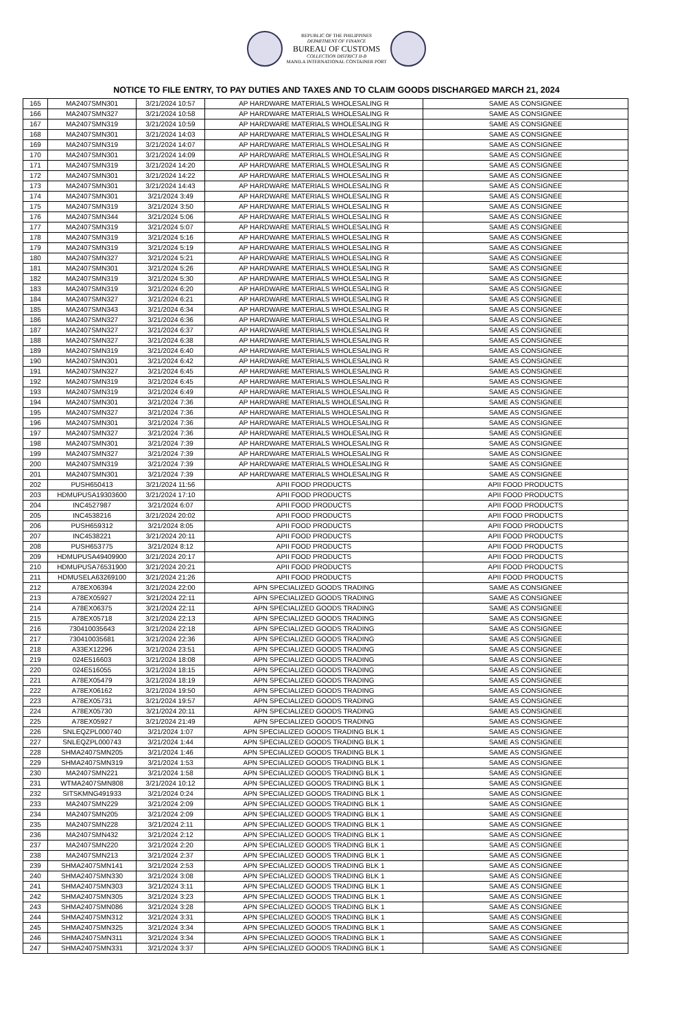REPUBLIC OF THE PHILIPPINES
DEPARTMENT OF FINANCE
BUREAU OF CUSTOMS
COLLECTION DISTRICT II-B
MANILA INTERNATIONAL CONTAINER PORT
NOTICE TO FILE ENTRY, TO PAY DUTIES AND TAXES AND TO CLAIM GOODS DISCHARGED MARCH 21, 2024
| 165 | MA2407SMN301 | 3/21/2024 10:57 | AP HARDWARE MATERIALS WHOLESALING R | SAME AS CONSIGNEE |
| 166 | MA2407SMN327 | 3/21/2024 10:58 | AP HARDWARE MATERIALS WHOLESALING R | SAME AS CONSIGNEE |
| 167 | MA2407SMN319 | 3/21/2024 10:59 | AP HARDWARE MATERIALS WHOLESALING R | SAME AS CONSIGNEE |
| 168 | MA2407SMN301 | 3/21/2024 14:03 | AP HARDWARE MATERIALS WHOLESALING R | SAME AS CONSIGNEE |
| 169 | MA2407SMN319 | 3/21/2024 14:07 | AP HARDWARE MATERIALS WHOLESALING R | SAME AS CONSIGNEE |
| 170 | MA2407SMN301 | 3/21/2024 14:09 | AP HARDWARE MATERIALS WHOLESALING R | SAME AS CONSIGNEE |
| 171 | MA2407SMN319 | 3/21/2024 14:20 | AP HARDWARE MATERIALS WHOLESALING R | SAME AS CONSIGNEE |
| 172 | MA2407SMN301 | 3/21/2024 14:22 | AP HARDWARE MATERIALS WHOLESALING R | SAME AS CONSIGNEE |
| 173 | MA2407SMN301 | 3/21/2024 14:43 | AP HARDWARE MATERIALS WHOLESALING R | SAME AS CONSIGNEE |
| 174 | MA2407SMN301 | 3/21/2024 3:49 | AP HARDWARE MATERIALS WHOLESALING R | SAME AS CONSIGNEE |
| 175 | MA2407SMN319 | 3/21/2024 3:50 | AP HARDWARE MATERIALS WHOLESALING R | SAME AS CONSIGNEE |
| 176 | MA2407SMN344 | 3/21/2024 5:06 | AP HARDWARE MATERIALS WHOLESALING R | SAME AS CONSIGNEE |
| 177 | MA2407SMN319 | 3/21/2024 5:07 | AP HARDWARE MATERIALS WHOLESALING R | SAME AS CONSIGNEE |
| 178 | MA2407SMN319 | 3/21/2024 5:16 | AP HARDWARE MATERIALS WHOLESALING R | SAME AS CONSIGNEE |
| 179 | MA2407SMN319 | 3/21/2024 5:19 | AP HARDWARE MATERIALS WHOLESALING R | SAME AS CONSIGNEE |
| 180 | MA2407SMN327 | 3/21/2024 5:21 | AP HARDWARE MATERIALS WHOLESALING R | SAME AS CONSIGNEE |
| 181 | MA2407SMN301 | 3/21/2024 5:26 | AP HARDWARE MATERIALS WHOLESALING R | SAME AS CONSIGNEE |
| 182 | MA2407SMN319 | 3/21/2024 5:30 | AP HARDWARE MATERIALS WHOLESALING R | SAME AS CONSIGNEE |
| 183 | MA2407SMN319 | 3/21/2024 6:20 | AP HARDWARE MATERIALS WHOLESALING R | SAME AS CONSIGNEE |
| 184 | MA2407SMN327 | 3/21/2024 6:21 | AP HARDWARE MATERIALS WHOLESALING R | SAME AS CONSIGNEE |
| 185 | MA2407SMN343 | 3/21/2024 6:34 | AP HARDWARE MATERIALS WHOLESALING R | SAME AS CONSIGNEE |
| 186 | MA2407SMN327 | 3/21/2024 6:36 | AP HARDWARE MATERIALS WHOLESALING R | SAME AS CONSIGNEE |
| 187 | MA2407SMN327 | 3/21/2024 6:37 | AP HARDWARE MATERIALS WHOLESALING R | SAME AS CONSIGNEE |
| 188 | MA2407SMN327 | 3/21/2024 6:38 | AP HARDWARE MATERIALS WHOLESALING R | SAME AS CONSIGNEE |
| 189 | MA2407SMN319 | 3/21/2024 6:40 | AP HARDWARE MATERIALS WHOLESALING R | SAME AS CONSIGNEE |
| 190 | MA2407SMN301 | 3/21/2024 6:42 | AP HARDWARE MATERIALS WHOLESALING R | SAME AS CONSIGNEE |
| 191 | MA2407SMN327 | 3/21/2024 6:45 | AP HARDWARE MATERIALS WHOLESALING R | SAME AS CONSIGNEE |
| 192 | MA2407SMN319 | 3/21/2024 6:45 | AP HARDWARE MATERIALS WHOLESALING R | SAME AS CONSIGNEE |
| 193 | MA2407SMN319 | 3/21/2024 6:49 | AP HARDWARE MATERIALS WHOLESALING R | SAME AS CONSIGNEE |
| 194 | MA2407SMN301 | 3/21/2024 7:36 | AP HARDWARE MATERIALS WHOLESALING R | SAME AS CONSIGNEE |
| 195 | MA2407SMN327 | 3/21/2024 7:36 | AP HARDWARE MATERIALS WHOLESALING R | SAME AS CONSIGNEE |
| 196 | MA2407SMN301 | 3/21/2024 7:36 | AP HARDWARE MATERIALS WHOLESALING R | SAME AS CONSIGNEE |
| 197 | MA2407SMN327 | 3/21/2024 7:36 | AP HARDWARE MATERIALS WHOLESALING R | SAME AS CONSIGNEE |
| 198 | MA2407SMN301 | 3/21/2024 7:39 | AP HARDWARE MATERIALS WHOLESALING R | SAME AS CONSIGNEE |
| 199 | MA2407SMN327 | 3/21/2024 7:39 | AP HARDWARE MATERIALS WHOLESALING R | SAME AS CONSIGNEE |
| 200 | MA2407SMN319 | 3/21/2024 7:39 | AP HARDWARE MATERIALS WHOLESALING R | SAME AS CONSIGNEE |
| 201 | MA2407SMN301 | 3/21/2024 7:39 | AP HARDWARE MATERIALS WHOLESALING R | SAME AS CONSIGNEE |
| 202 | PUSH650413 | 3/21/2024 11:56 | APII FOOD PRODUCTS | APII FOOD PRODUCTS |
| 203 | HDMUPUSA19303600 | 3/21/2024 17:10 | APII FOOD PRODUCTS | APII FOOD PRODUCTS |
| 204 | INC4527987 | 3/21/2024 6:07 | APII FOOD PRODUCTS | APII FOOD PRODUCTS |
| 205 | INC4538216 | 3/21/2024 20:02 | APII FOOD PRODUCTS | APII FOOD PRODUCTS |
| 206 | PUSH659312 | 3/21/2024 8:05 | APII FOOD PRODUCTS | APII FOOD PRODUCTS |
| 207 | INC4538221 | 3/21/2024 20:11 | APII FOOD PRODUCTS | APII FOOD PRODUCTS |
| 208 | PUSH653775 | 3/21/2024 8:12 | APII FOOD PRODUCTS | APII FOOD PRODUCTS |
| 209 | HDMUPUSA49409900 | 3/21/2024 20:17 | APII FOOD PRODUCTS | APII FOOD PRODUCTS |
| 210 | HDMUPUSA76531900 | 3/21/2024 20:21 | APII FOOD PRODUCTS | APII FOOD PRODUCTS |
| 211 | HDMUSELA63269100 | 3/21/2024 21:26 | APII FOOD PRODUCTS | APII FOOD PRODUCTS |
| 212 | A78EX06394 | 3/21/2024 22:00 | APN SPECIALIZED GOODS TRADING | SAME AS CONSIGNEE |
| 213 | A78EX05927 | 3/21/2024 22:11 | APN SPECIALIZED GOODS TRADING | SAME AS CONSIGNEE |
| 214 | A78EX06375 | 3/21/2024 22:11 | APN SPECIALIZED GOODS TRADING | SAME AS CONSIGNEE |
| 215 | A78EX05718 | 3/21/2024 22:13 | APN SPECIALIZED GOODS TRADING | SAME AS CONSIGNEE |
| 216 | 730410035643 | 3/21/2024 22:18 | APN SPECIALIZED GOODS TRADING | SAME AS CONSIGNEE |
| 217 | 730410035681 | 3/21/2024 22:36 | APN SPECIALIZED GOODS TRADING | SAME AS CONSIGNEE |
| 218 | A33EX12296 | 3/21/2024 23:51 | APN SPECIALIZED GOODS TRADING | SAME AS CONSIGNEE |
| 219 | 024E516603 | 3/21/2024 18:08 | APN SPECIALIZED GOODS TRADING | SAME AS CONSIGNEE |
| 220 | 024E516055 | 3/21/2024 18:15 | APN SPECIALIZED GOODS TRADING | SAME AS CONSIGNEE |
| 221 | A78EX05479 | 3/21/2024 18:19 | APN SPECIALIZED GOODS TRADING | SAME AS CONSIGNEE |
| 222 | A78EX06162 | 3/21/2024 19:50 | APN SPECIALIZED GOODS TRADING | SAME AS CONSIGNEE |
| 223 | A78EX05731 | 3/21/2024 19:57 | APN SPECIALIZED GOODS TRADING | SAME AS CONSIGNEE |
| 224 | A78EX05730 | 3/21/2024 20:11 | APN SPECIALIZED GOODS TRADING | SAME AS CONSIGNEE |
| 225 | A78EX05927 | 3/21/2024 21:49 | APN SPECIALIZED GOODS TRADING | SAME AS CONSIGNEE |
| 226 | SNLEQZPL000740 | 3/21/2024 1:07 | APN SPECIALIZED GOODS TRADING BLK 1 | SAME AS CONSIGNEE |
| 227 | SNLEQZPL000743 | 3/21/2024 1:44 | APN SPECIALIZED GOODS TRADING BLK 1 | SAME AS CONSIGNEE |
| 228 | SHMA2407SMN205 | 3/21/2024 1:46 | APN SPECIALIZED GOODS TRADING BLK 1 | SAME AS CONSIGNEE |
| 229 | SHMA2407SMN319 | 3/21/2024 1:53 | APN SPECIALIZED GOODS TRADING BLK 1 | SAME AS CONSIGNEE |
| 230 | MA2407SMN221 | 3/21/2024 1:58 | APN SPECIALIZED GOODS TRADING BLK 1 | SAME AS CONSIGNEE |
| 231 | WTMA2407SMN808 | 3/21/2024 10:12 | APN SPECIALIZED GOODS TRADING BLK 1 | SAME AS CONSIGNEE |
| 232 | SITSKMNG491933 | 3/21/2024 0:24 | APN SPECIALIZED GOODS TRADING BLK 1 | SAME AS CONSIGNEE |
| 233 | MA2407SMN229 | 3/21/2024 2:09 | APN SPECIALIZED GOODS TRADING BLK 1 | SAME AS CONSIGNEE |
| 234 | MA2407SMN205 | 3/21/2024 2:09 | APN SPECIALIZED GOODS TRADING BLK 1 | SAME AS CONSIGNEE |
| 235 | MA2407SMN228 | 3/21/2024 2:11 | APN SPECIALIZED GOODS TRADING BLK 1 | SAME AS CONSIGNEE |
| 236 | MA2407SMN432 | 3/21/2024 2:12 | APN SPECIALIZED GOODS TRADING BLK 1 | SAME AS CONSIGNEE |
| 237 | MA2407SMN220 | 3/21/2024 2:20 | APN SPECIALIZED GOODS TRADING BLK 1 | SAME AS CONSIGNEE |
| 238 | MA2407SMN213 | 3/21/2024 2:37 | APN SPECIALIZED GOODS TRADING BLK 1 | SAME AS CONSIGNEE |
| 239 | SHMA2407SMN141 | 3/21/2024 2:53 | APN SPECIALIZED GOODS TRADING BLK 1 | SAME AS CONSIGNEE |
| 240 | SHMA2407SMN330 | 3/21/2024 3:08 | APN SPECIALIZED GOODS TRADING BLK 1 | SAME AS CONSIGNEE |
| 241 | SHMA2407SMN303 | 3/21/2024 3:11 | APN SPECIALIZED GOODS TRADING BLK 1 | SAME AS CONSIGNEE |
| 242 | SHMA2407SMN305 | 3/21/2024 3:23 | APN SPECIALIZED GOODS TRADING BLK 1 | SAME AS CONSIGNEE |
| 243 | SHMA2407SMN086 | 3/21/2024 3:28 | APN SPECIALIZED GOODS TRADING BLK 1 | SAME AS CONSIGNEE |
| 244 | SHMA2407SMN312 | 3/21/2024 3:31 | APN SPECIALIZED GOODS TRADING BLK 1 | SAME AS CONSIGNEE |
| 245 | SHMA2407SMN325 | 3/21/2024 3:34 | APN SPECIALIZED GOODS TRADING BLK 1 | SAME AS CONSIGNEE |
| 246 | SHMA2407SMN311 | 3/21/2024 3:34 | APN SPECIALIZED GOODS TRADING BLK 1 | SAME AS CONSIGNEE |
| 247 | SHMA2407SMN331 | 3/21/2024 3:37 | APN SPECIALIZED GOODS TRADING BLK 1 | SAME AS CONSIGNEE |